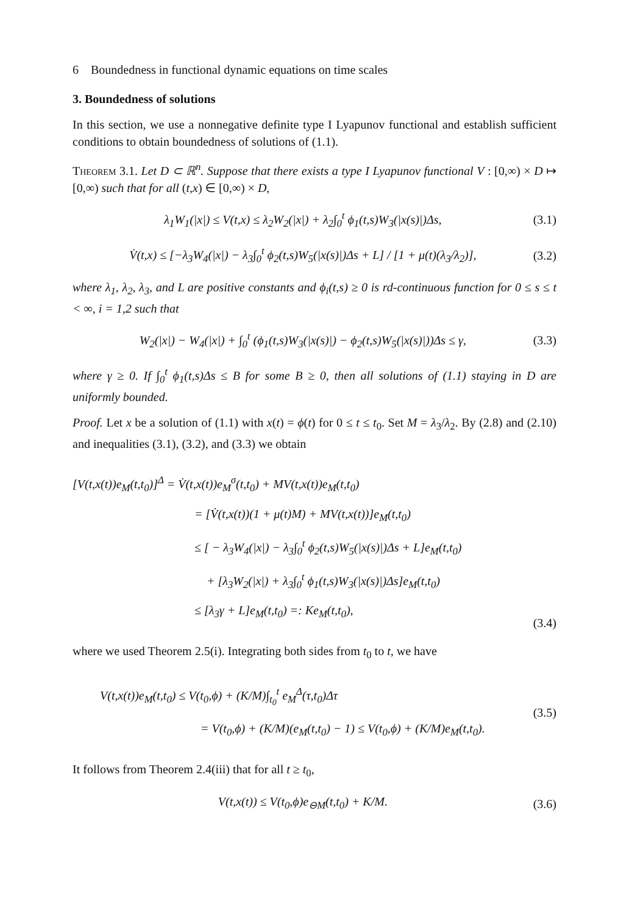6 Boundedness in functional dynamic equations on time scales
3. Boundedness of solutions
In this section, we use a nonnegative definite type I Lyapunov functional and establish sufficient conditions to obtain boundedness of solutions of (1.1).
Theorem 3.1. Let D ⊂ ℝ<sup>n</sup>. Suppose that there exists a type I Lyapunov functional V : [0,∞) × D ↦ [0,∞) such that for all (t,x) ∈ [0,∞) × D,
λ<sub>1</sub>W<sub>1</sub>(|x|) ≤ V(t,x) ≤ λ<sub>2</sub>W<sub>2</sub>(|x|) + λ<sub>2</sub>∫<sub>0</sub><sup>t</sup> ϕ<sub>1</sub>(t,s)W<sub>3</sub>(|x(s)|)Δs, (3.1)
V̇(t,x) ≤ [−λ<sub>3</sub>W<sub>4</sub>(|x|) − λ<sub>3</sub>∫<sub>0</sub><sup>t</sup> ϕ<sub>2</sub>(t,s)W<sub>5</sub>(|x(s)|)Δs + L] / [1 + μ(t)(λ<sub>3</sub>/λ<sub>2</sub>)], (3.2)
where λ<sub>1</sub>, λ<sub>2</sub>, λ<sub>3</sub>, and L are positive constants and ϕ<sub>i</sub>(t,s) ≥ 0 is rd-continuous function for 0 ≤ s ≤ t < ∞, i = 1,2 such that
W<sub>2</sub>(|x|) − W<sub>4</sub>(|x|) + ∫<sub>0</sub><sup>t</sup> (ϕ<sub>1</sub>(t,s)W<sub>3</sub>(|x(s)|) − ϕ<sub>2</sub>(t,s)W<sub>5</sub>(|x(s)|))Δs ≤ γ, (3.3)
where γ ≥ 0. If ∫<sub>0</sub><sup>t</sup> ϕ<sub>1</sub>(t,s)Δs ≤ B for some B ≥ 0, then all solutions of (1.1) staying in D are uniformly bounded.
Proof. Let x be a solution of (1.1) with x(t) = ϕ(t) for 0 ≤ t ≤ t<sub>0</sub>. Set M = λ<sub>3</sub>/λ<sub>2</sub>. By (2.8) and (2.10) and inequalities (3.1), (3.2), and (3.3) we obtain
[V(t,x(t))e<sub>M</sub>(t,t<sub>0</sub>)]<sup>Δ</sup> = V̇(t,x(t))e<sub>M</sub><sup>σ</sup>(t,t<sub>0</sub>) + MV(t,x(t))e<sub>M</sub>(t,t<sub>0</sub>)
= [V̇(t,x(t))(1 + μ(t)M) + MV(t,x(t))]e<sub>M</sub>(t,t<sub>0</sub>)
≤ [ − λ<sub>3</sub>W<sub>4</sub>(|x|) − λ<sub>3</sub>∫<sub>0</sub><sup>t</sup> ϕ<sub>2</sub>(t,s)W<sub>5</sub>(|x(s)|)Δs + L]e<sub>M</sub>(t,t<sub>0</sub>)
+ [λ<sub>3</sub>W<sub>2</sub>(|x|) + λ<sub>3</sub>∫<sub>0</sub><sup>t</sup> ϕ<sub>1</sub>(t,s)W<sub>3</sub>(|x(s)|)Δs]e<sub>M</sub>(t,t<sub>0</sub>)
≤ [λ<sub>3</sub>γ + L]e<sub>M</sub>(t,t<sub>0</sub>) =: Ke<sub>M</sub>(t,t<sub>0</sub>),
(3.4)
where we used Theorem 2.5(i). Integrating both sides from t<sub>0</sub> to t, we have
V(t,x(t))e<sub>M</sub>(t,t<sub>0</sub>) ≤ V(t<sub>0</sub>,ϕ) + (K/M)∫<sub>t<sub>0</sub></sub><sup>t</sup> e<sub>M</sub><sup>Δ</sup>(τ,t<sub>0</sub>)Δτ
= V(t<sub>0</sub>,ϕ) + (K/M)(e<sub>M</sub>(t,t<sub>0</sub>) − 1) ≤ V(t<sub>0</sub>,ϕ) + (K/M)e<sub>M</sub>(t,t<sub>0</sub>).
(3.5)
It follows from Theorem 2.4(iii) that for all t ≥ t<sub>0</sub>,
V(t,x(t)) ≤ V(t<sub>0</sub>,ϕ)e<sub>⊖M</sub>(t,t<sub>0</sub>) + K/M. (3.6)